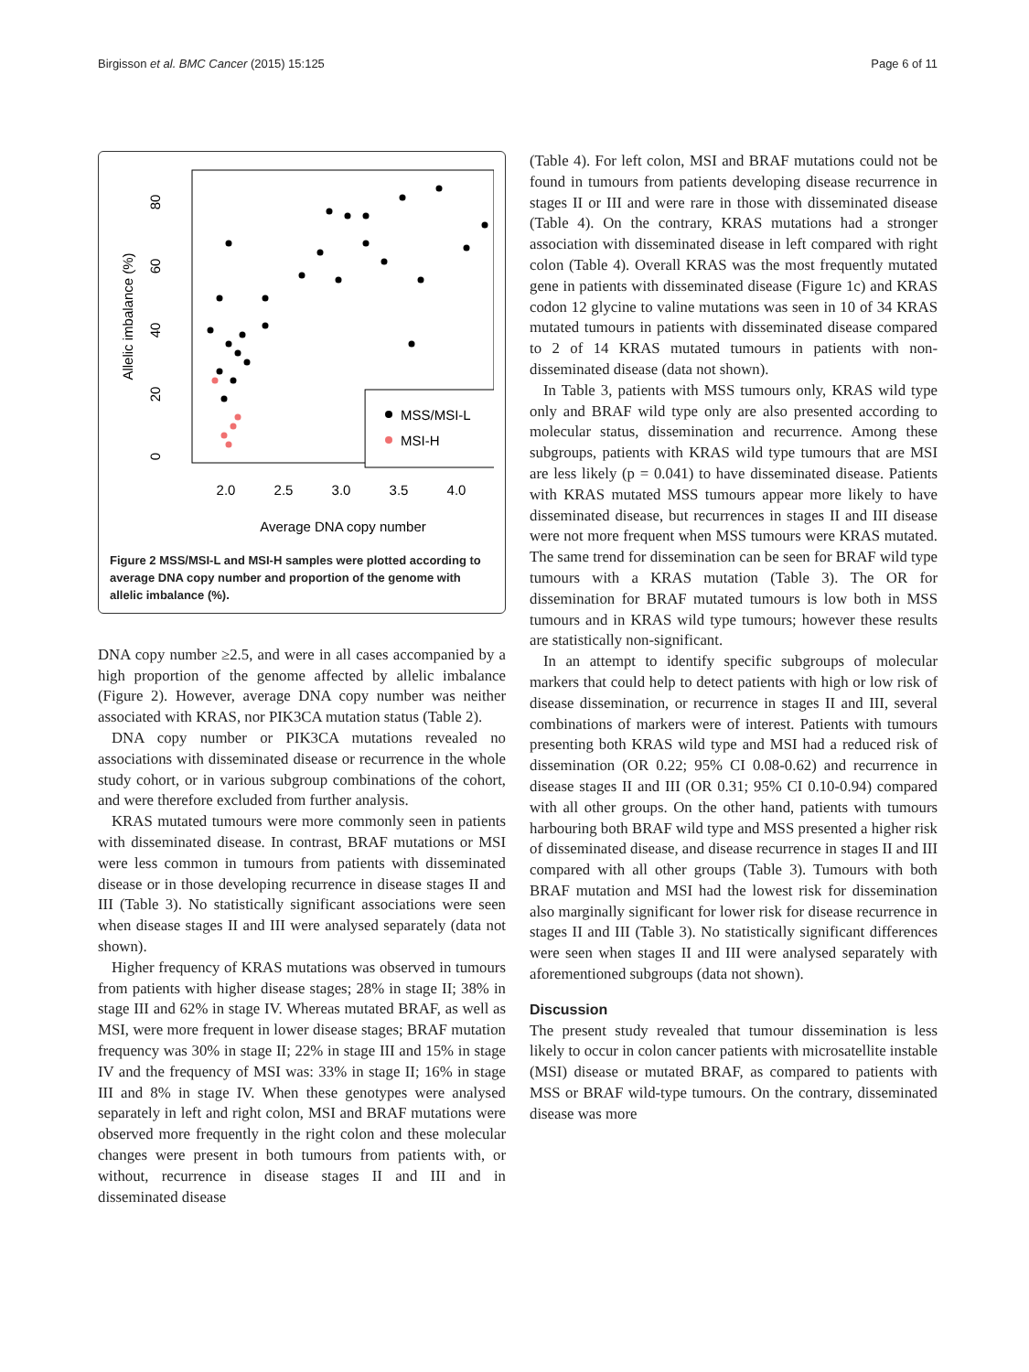Birgisson et al. BMC Cancer (2015) 15:125 Page 6 of 11
Allelic imbalance (%)
0
20
40
60
80
2.0
2.5
3.0
3.5
4.0
Average DNA copy number
MSS/MSI-L
MSI-H
Figure 2 MSS/MSI-L and MSI-H samples were plotted according to average DNA copy number and proportion of the genome with allelic imbalance (%).
DNA copy number ≥2.5, and were in all cases accompanied by a high proportion of the genome affected by allelic imbalance (Figure 2). However, average DNA copy number was neither associated with KRAS, nor PIK3CA mutation status (Table 2).
DNA copy number or PIK3CA mutations revealed no associations with disseminated disease or recurrence in the whole study cohort, or in various subgroup combinations of the cohort, and were therefore excluded from further analysis.
KRAS mutated tumours were more commonly seen in patients with disseminated disease. In contrast, BRAF mutations or MSI were less common in tumours from patients with disseminated disease or in those developing recurrence in disease stages II and III (Table 3). No statistically significant associations were seen when disease stages II and III were analysed separately (data not shown).
Higher frequency of KRAS mutations was observed in tumours from patients with higher disease stages; 28% in stage II; 38% in stage III and 62% in stage IV. Whereas mutated BRAF, as well as MSI, were more frequent in lower disease stages; BRAF mutation frequency was 30% in stage II; 22% in stage III and 15% in stage IV and the frequency of MSI was: 33% in stage II; 16% in stage III and 8% in stage IV. When these genotypes were analysed separately in left and right colon, MSI and BRAF mutations were observed more frequently in the right colon and these molecular changes were present in both tumours from patients with, or without, recurrence in disease stages II and III and in disseminated disease
(Table 4). For left colon, MSI and BRAF mutations could not be found in tumours from patients developing disease recurrence in stages II or III and were rare in those with disseminated disease (Table 4). On the contrary, KRAS mutations had a stronger association with disseminated disease in left compared with right colon (Table 4). Overall KRAS was the most frequently mutated gene in patients with disseminated disease (Figure 1c) and KRAS codon 12 glycine to valine mutations was seen in 10 of 34 KRAS mutated tumours in patients with disseminated disease compared to 2 of 14 KRAS mutated tumours in patients with non-disseminated disease (data not shown).
In Table 3, patients with MSS tumours only, KRAS wild type only and BRAF wild type only are also presented according to molecular status, dissemination and recurrence. Among these subgroups, patients with KRAS wild type tumours that are MSI are less likely (p = 0.041) to have disseminated disease. Patients with KRAS mutated MSS tumours appear more likely to have disseminated disease, but recurrences in stages II and III disease were not more frequent when MSS tumours were KRAS mutated. The same trend for dissemination can be seen for BRAF wild type tumours with a KRAS mutation (Table 3). The OR for dissemination for BRAF mutated tumours is low both in MSS tumours and in KRAS wild type tumours; however these results are statistically non-significant.
In an attempt to identify specific subgroups of molecular markers that could help to detect patients with high or low risk of disease dissemination, or recurrence in stages II and III, several combinations of markers were of interest. Patients with tumours presenting both KRAS wild type and MSI had a reduced risk of dissemination (OR 0.22; 95% CI 0.08-0.62) and recurrence in disease stages II and III (OR 0.31; 95% CI 0.10-0.94) compared with all other groups. On the other hand, patients with tumours harbouring both BRAF wild type and MSS presented a higher risk of disseminated disease, and disease recurrence in stages II and III compared with all other groups (Table 3). Tumours with both BRAF mutation and MSI had the lowest risk for dissemination also marginally significant for lower risk for disease recurrence in stages II and III (Table 3). No statistically significant differences were seen when stages II and III were analysed separately with aforementioned subgroups (data not shown).
Discussion
The present study revealed that tumour dissemination is less likely to occur in colon cancer patients with microsatellite instable (MSI) disease or mutated BRAF, as compared to patients with MSS or BRAF wild-type tumours. On the contrary, disseminated disease was more